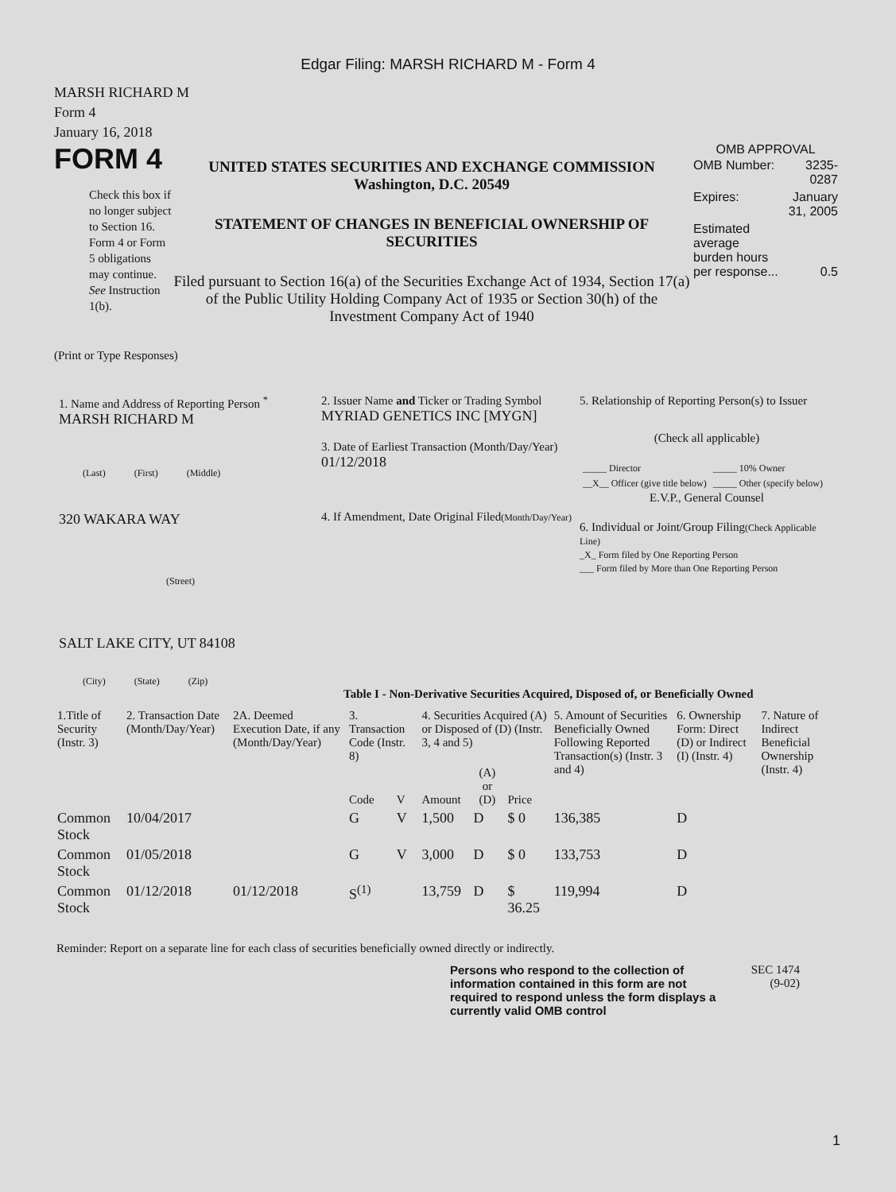Edgar Filing: MARSH RICHARD M - Form 4
MARSH RICHARD M
Form 4
January 16, 2018
FORM 4
Check this box if no longer subject to Section 16. Form 4 or Form 5 obligations may continue. See Instruction 1(b).
UNITED STATES SECURITIES AND EXCHANGE COMMISSION
Washington, D.C. 20549
STATEMENT OF CHANGES IN BENEFICIAL OWNERSHIP OF SECURITIES
Filed pursuant to Section 16(a) of the Securities Exchange Act of 1934, Section 17(a) of the Public Utility Holding Company Act of 1935 or Section 30(h) of the Investment Company Act of 1940
OMB APPROVAL
| OMB Number: | 3235-0287 |
| Expires: | January 31, 2005 |
| Estimated average burden hours per response... | 0.5 |
(Print or Type Responses)
1. Name and Address of Reporting Person <sup>*</sup>
MARSH RICHARD M
(Last) (First) (Middle)
320 WAKARA WAY
(Street)
SALT LAKE CITY, UT 84108
(City) (State) (Zip)
2. Issuer Name and Ticker or Trading Symbol
MYRIAD GENETICS INC [MYGN]
3. Date of Earliest Transaction (Month/Day/Year)
01/12/2018
4. If Amendment, Date Original Filed(Month/Day/Year)
5. Relationship of Reporting Person(s) to Issuer
(Check all applicable)
| _____ Director | _____ 10% Owner |
| __X__ Officer (give title below) | _____ Other (specify below) |
E.V.P., General Counsel
6. Individual or Joint/Group Filing(Check Applicable Line)
_X_ Form filed by One Reporting Person
___ Form filed by More than One Reporting Person
Table I - Non-Derivative Securities Acquired, Disposed of, or Beneficially Owned
| 1.Title of Security (Instr. 3) | 2. Transaction Date (Month/Day/Year) | 2A. Deemed Execution Date, if any (Month/Day/Year) | 3. Transaction Code (Instr. 8) | | 4. Securities Acquired (A) or Disposed of (D) (Instr. 3, 4 and 5) | | | 5. Amount of Securities Beneficially Owned Following Reported Transaction(s) (Instr. 3 and 4) | 6. Ownership Form: Direct (D) or Indirect (I) (Instr. 4) | 7. Nature of Indirect Beneficial Ownership (Instr. 4) |
| --- | --- | --- | --- | --- | --- | --- | --- | --- | --- | --- |
| | | | Code | V | Amount | (A) or (D) | Price | | | |
| Common Stock | 10/04/2017 | | G | V | 1,500 | D | $ 0 | 136,385 | D | |
| Common Stock | 01/05/2018 | | G | V | 3,000 | D | $ 0 | 133,753 | D | |
| Common Stock | 01/12/2018 | 01/12/2018 | S<sup>(1)</sup> | | 13,759 | D | $ 36.25 | 119,994 | D | |
Reminder: Report on a separate line for each class of securities beneficially owned directly or indirectly.
Persons who respond to the collection of information contained in this form are not required to respond unless the form displays a currently valid OMB control
SEC 1474
(9-02)
1